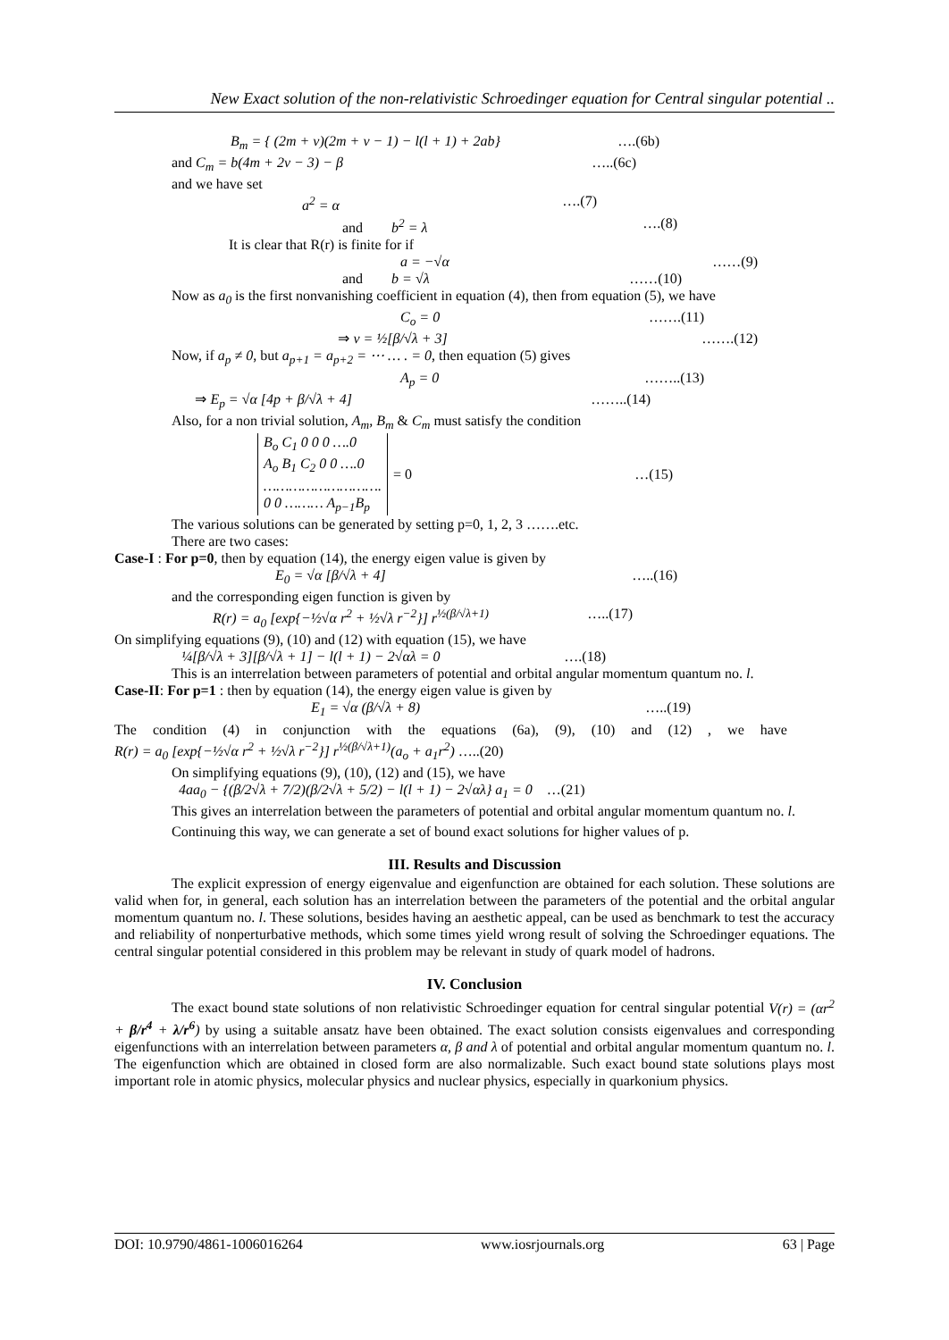New Exact solution of the non-relativistic Schroedinger equation for Central singular potential ..
B<sub>m</sub> = { (2m + ν)(2m + ν − 1) − l(l + 1) + 2ab} ….(6b)
and C<sub>m</sub> = b(4m + 2ν − 3) − β …..(6c)
and we have set
a<sup>2</sup> = α ….(7)
and b<sup>2</sup> = λ ….(8)
It is clear that R(r) is finite for if
a = −√α ……(9)
and b = √λ ……(10)
Now as a<sub>0</sub> is the first nonvanishing coefficient in equation (4), then from equation (5), we have
C<sub>o</sub> = 0 …….(11)
⇒ ν = ½[β/√λ + 3] …….(12)
Now, if a<sub>p</sub> ≠ 0, but a<sub>p+1</sub> = a<sub>p+2</sub> = ⋯ … . = 0, then equation (5) gives
A<sub>p</sub> = 0 ……..(13)
⇒ E<sub>p</sub> = √α [4p + β/√λ + 4] ……..(14)
Also, for a non trivial solution, A<sub>m</sub>, B<sub>m</sub> & C<sub>m</sub> must satisfy the condition
B<sub>o</sub> C<sub>1</sub> 0 0 0 ….0
A<sub>o</sub> B<sub>1</sub> C<sub>2</sub> 0 0 ….0
……………………….
0 0 ……… A<sub>p−1</sub>B<sub>p</sub> = 0 …(15)
The various solutions can be generated by setting p=0, 1, 2, 3 …….etc.
There are two cases:
Case-I : For p=0, then by equation (14), the energy eigen value is given by
E<sub>0</sub> = √α [β/√λ + 4] …..(16)
and the corresponding eigen function is given by
R(r) = a<sub>0</sub> [exp{−½√α r<sup>2</sup> + ½√λ r<sup>−2</sup>}] r<sup>½(β/√λ+1)</sup> …..(17)
On simplifying equations (9), (10) and (12) with equation (15), we have
¼[β/√λ + 3][β/√λ + 1] − l(l + 1) − 2√αλ = 0 ….(18)
This is an interrelation between parameters of potential and orbital angular momentum quantum no. l.
Case-II: For p=1 : then by equation (14), the energy eigen value is given by
E<sub>1</sub> = √α (β/√λ + 8) …..(19)
The condition (4) in conjunction with the equations (6a), (9), (10) and (12) , we have
R(r) = a<sub>0</sub> [exp{−½√α r<sup>2</sup> + ½√λ r<sup>−2</sup>}] r<sup>½(β/√λ+1)</sup>(a<sub>o</sub> + a<sub>1</sub>r<sup>2</sup>) …..(20)
On simplifying equations (9), (10), (12) and (15), we have
4aa<sub>0</sub> − {(β/2√λ + 7/2)(β/2√λ + 5/2) − l(l + 1) − 2√αλ} a<sub>1</sub> = 0 …(21)
This gives an interrelation between the parameters of potential and orbital angular momentum quantum no. l.
Continuing this way, we can generate a set of bound exact solutions for higher values of p.
III. Results and Discussion
The explicit expression of energy eigenvalue and eigenfunction are obtained for each solution. These solutions are valid when for, in general, each solution has an interrelation between the parameters of the potential and the orbital angular momentum quantum no. l. These solutions, besides having an aesthetic appeal, can be used as benchmark to test the accuracy and reliability of nonperturbative methods, which some times yield wrong result of solving the Schroedinger equations. The central singular potential considered in this problem may be relevant in study of quark model of hadrons.
IV. Conclusion
The exact bound state solutions of non relativistic Schroedinger equation for central singular potential V(r) = (αr<sup>2</sup> + β/r<sup>4</sup> + λ/r<sup>6</sup>) by using a suitable ansatz have been obtained. The exact solution consists eigenvalues and corresponding eigenfunctions with an interrelation between parameters α, β and λ of potential and orbital angular momentum quantum no. l. The eigenfunction which are obtained in closed form are also normalizable. Such exact bound state solutions plays most important role in atomic physics, molecular physics and nuclear physics, especially in quarkonium physics.
DOI: 10.9790/4861-1006016264 www.iosrjournals.org 63 | Page